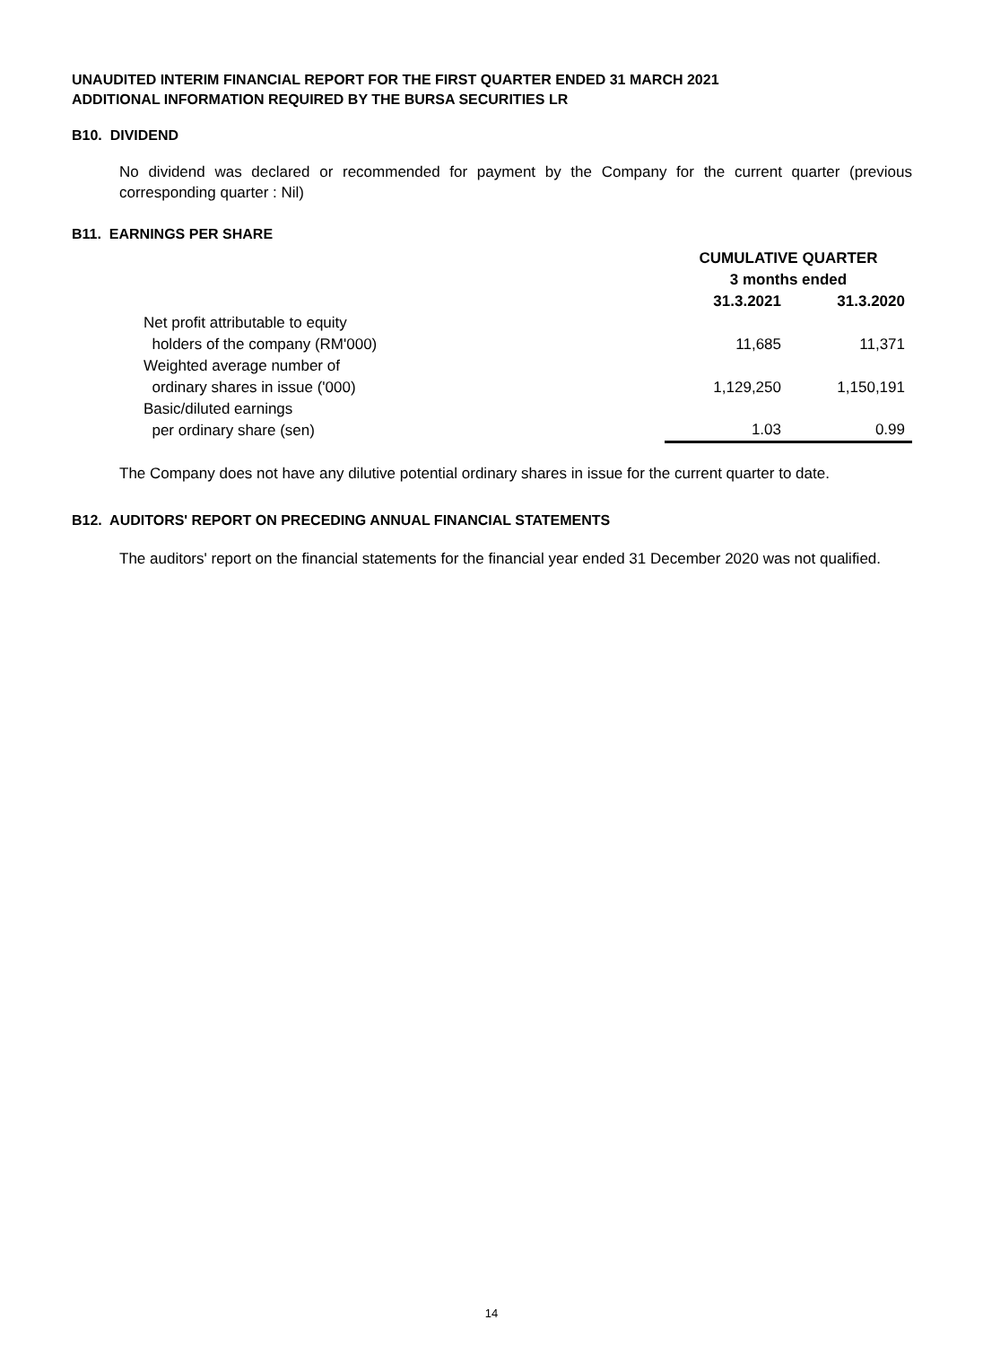UNAUDITED INTERIM FINANCIAL REPORT FOR THE FIRST QUARTER ENDED 31 MARCH 2021
ADDITIONAL INFORMATION REQUIRED BY THE BURSA SECURITIES LR
B10. DIVIDEND
No dividend was declared or recommended for payment by the Company for the current quarter (previous corresponding quarter : Nil)
B11. EARNINGS PER SHARE
| | CUMULATIVE QUARTER | |
| | 3 months ended | |
| | 31.3.2021 | 31.3.2020 |
| Net profit attributable to equity holders of the company (RM'000) | 11,685 | 11,371 |
| Weighted average number of ordinary shares in issue ('000) | 1,129,250 | 1,150,191 |
| Basic/diluted earnings per ordinary share (sen) | 1.03 | 0.99 |
The Company does not have any dilutive potential ordinary shares in issue for the current quarter to date.
B12. AUDITORS' REPORT ON PRECEDING ANNUAL FINANCIAL STATEMENTS
The auditors' report on the financial statements for the financial year ended 31 December 2020 was not qualified.
14